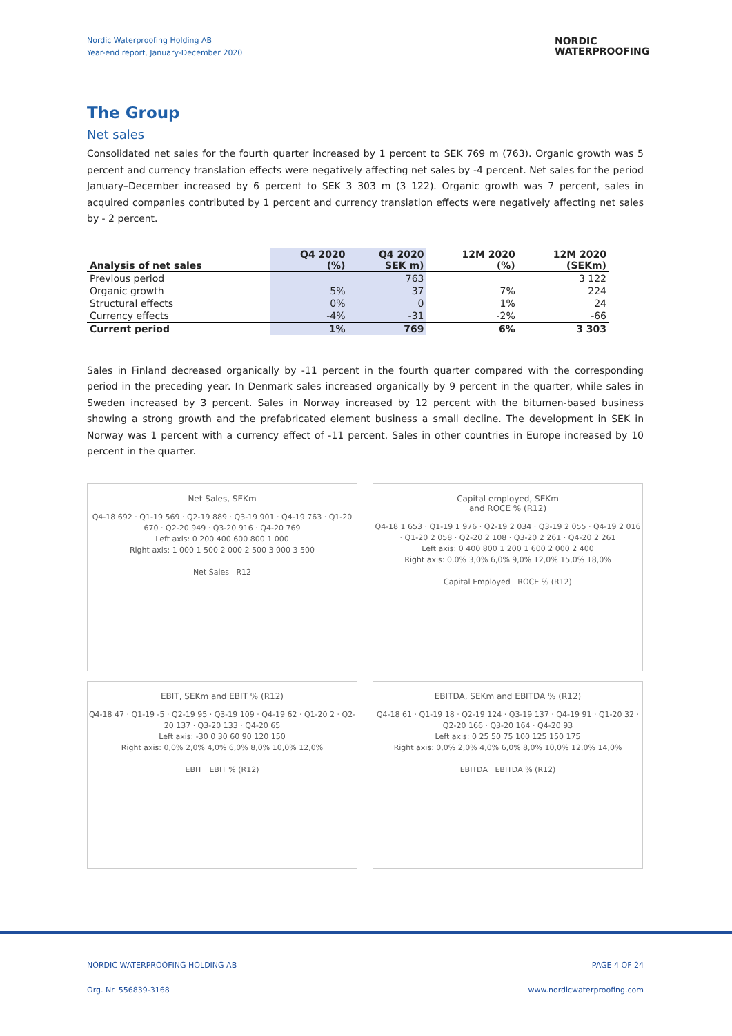Nordic Waterproofing Holding AB
Year-end report, January-December 2020
NORDIC
WATERPROOFING
The Group
Net sales
Consolidated net sales for the fourth quarter increased by 1 percent to SEK 769 m (763). Organic growth was 5 percent and currency translation effects were negatively affecting net sales by -4 percent. Net sales for the period January–December increased by 6 percent to SEK 3 303 m (3 122). Organic growth was 7 percent, sales in acquired companies contributed by 1 percent and currency translation effects were negatively affecting net sales by - 2 percent.
| Analysis of net sales | Q4 2020 (%) | Q4 2020 SEK m) | 12M 2020 (%) | 12M 2020 (SEKm) |
| --- | --- | --- | --- | --- |
| Previous period | | 763 | | 3 122 |
| Organic growth | 5% | 37 | 7% | 224 |
| Structural effects | 0% | 0 | 1% | 24 |
| Currency effects | -4% | -31 | -2% | -66 |
| Current period | 1% | 769 | 6% | 3 303 |
Sales in Finland decreased organically by -11 percent in the fourth quarter compared with the corresponding period in the preceding year. In Denmark sales increased organically by 9 percent in the quarter, while sales in Sweden increased by 3 percent. Sales in Norway increased by 12 percent with the bitumen-based business showing a strong growth and the prefabricated element business a small decline. The development in SEK in Norway was 1 percent with a currency effect of -11 percent. Sales in other countries in Europe increased by 10 percent in the quarter.
Net Sales, SEKm
Q4-18 692 · Q1-19 569 · Q2-19 889 · Q3-19 901 · Q4-19 763 · Q1-20 670 · Q2-20 949 · Q3-20 916 · Q4-20 769
Left axis: 0 200 400 600 800 1 000
Right axis: 1 000 1 500 2 000 2 500 3 000 3 500
Net Sales R12
Capital employed, SEKm
and ROCE % (R12)
Q4-18 1 653 · Q1-19 1 976 · Q2-19 2 034 · Q3-19 2 055 · Q4-19 2 016 · Q1-20 2 058 · Q2-20 2 108 · Q3-20 2 261 · Q4-20 2 261
Left axis: 0 400 800 1 200 1 600 2 000 2 400
Right axis: 0,0% 3,0% 6,0% 9,0% 12,0% 15,0% 18,0%
Capital Employed ROCE % (R12)
EBIT, SEKm and EBIT % (R12)
Q4-18 47 · Q1-19 -5 · Q2-19 95 · Q3-19 109 · Q4-19 62 · Q1-20 2 · Q2-20 137 · Q3-20 133 · Q4-20 65
Left axis: -30 0 30 60 90 120 150
Right axis: 0,0% 2,0% 4,0% 6,0% 8,0% 10,0% 12,0%
EBIT EBIT % (R12)
EBITDA, SEKm and EBITDA % (R12)
Q4-18 61 · Q1-19 18 · Q2-19 124 · Q3-19 137 · Q4-19 91 · Q1-20 32 · Q2-20 166 · Q3-20 164 · Q4-20 93
Left axis: 0 25 50 75 100 125 150 175
Right axis: 0,0% 2,0% 4,0% 6,0% 8,0% 10,0% 12,0% 14,0%
EBITDA EBITDA % (R12)
NORDIC WATERPROOFING HOLDING AB PAGE 4 OF 24
Org. Nr. 556839-3168 www.nordicwaterproofing.com